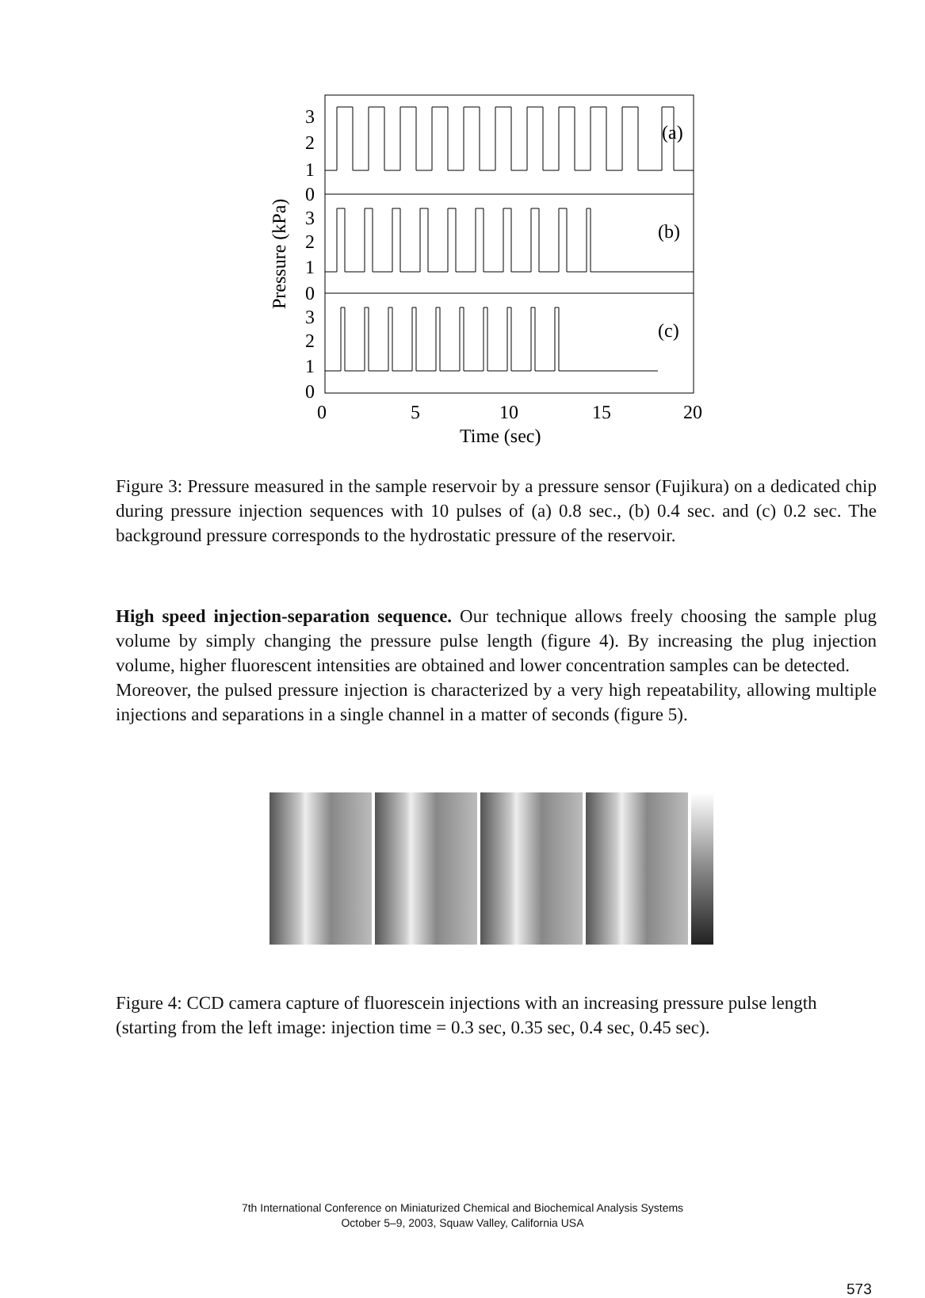(a)
(b)
(c)
3
2
1
0
3
2
1
0
3
2
1
0
0
5
10
15
20
Time (sec)
Pressure (kPa)
Figure 3: Pressure measured in the sample reservoir by a pressure sensor (Fujikura) on a dedicated chip during pressure injection sequences with 10 pulses of (a) 0.8 sec., (b) 0.4 sec. and (c) 0.2 sec. The background pressure corresponds to the hydrostatic pressure of the reservoir.
High speed injection-separation sequence. Our technique allows freely choosing the sample plug volume by simply changing the pressure pulse length (figure 4). By increasing the plug injection volume, higher fluorescent intensities are obtained and lower concentration samples can be detected.
Moreover, the pulsed pressure injection is characterized by a very high repeatability, allowing multiple injections and separations in a single channel in a matter of seconds (figure 5).
Figure 4: CCD camera capture of fluorescein injections with an increasing pressure pulse length (starting from the left image: injection time = 0.3 sec, 0.35 sec, 0.4 sec, 0.45 sec).
7th International Conference on Miniaturized Chemical and Biochemical Analysis Systems
October 5–9, 2003, Squaw Valley, California USA
573